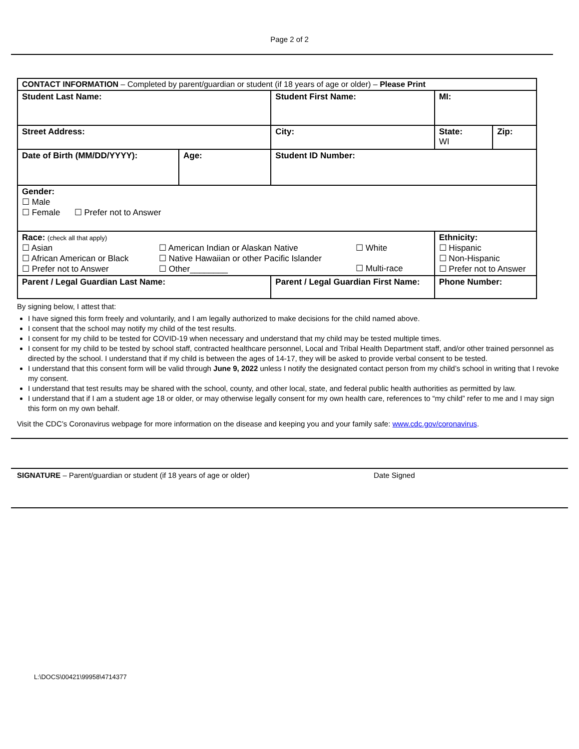Page 2 of 2
| CONTACT INFORMATION – Completed by parent/guardian or student (if 18 years of age or older) – Please Print | | | | | |
| Student Last Name: | | Student First Name: | | MI: | |
| Street Address: | | | City: | State: WI | Zip: |
| Date of Birth (MM/DD/YYYY): | Age: | Student ID Number: | | | |
| Gender: ☐ Male ☐ Female ☐ Prefer not to Answer | | | | | |
| Race: (check all that apply) ☐ Asian ☐ African American or Black ☐ Prefer not to Answer ☐ American Indian or Alaskan Native ☐ Native Hawaiian or other Pacific Islander ☐ Other________ ☐ White ☐ Multi-race | | | | Ethnicity: ☐ Hispanic ☐ Non-Hispanic ☐ Prefer not to Answer | |
| Parent / Legal Guardian Last Name: | | Parent / Legal Guardian First Name: | | Phone Number: | |
By signing below, I attest that:
I have signed this form freely and voluntarily, and I am legally authorized to make decisions for the child named above.
I consent that the school may notify my child of the test results.
I consent for my child to be tested for COVID-19 when necessary and understand that my child may be tested multiple times.
I consent for my child to be tested by school staff, contracted healthcare personnel, Local and Tribal Health Department staff, and/or other trained personnel as directed by the school. I understand that if my child is between the ages of 14-17, they will be asked to provide verbal consent to be tested.
I understand that this consent form will be valid through June 9, 2022 unless I notify the designated contact person from my child’s school in writing that I revoke my consent.
I understand that test results may be shared with the school, county, and other local, state, and federal public health authorities as permitted by law.
I understand that if I am a student age 18 or older, or may otherwise legally consent for my own health care, references to “my child” refer to me and I may sign this form on my own behalf.
Visit the CDC’s Coronavirus webpage for more information on the disease and keeping you and your family safe: www.cdc.gov/coronavirus.
SIGNATURE – Parent/guardian or student (if 18 years of age or older) Date Signed
L:\DOCS\00421\99958\4714377